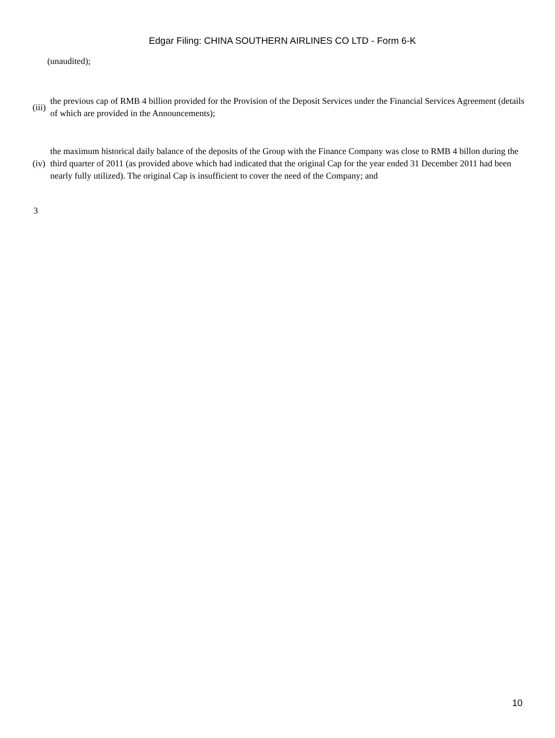Edgar Filing: CHINA SOUTHERN AIRLINES CO LTD - Form 6-K
(unaudited);
| (iii) | the previous cap of RMB 4 billion provided for the Provision of the Deposit Services under the Financial Services Agreement (details of which are provided in the Announcements); |
| (iv) | the maximum historical daily balance of the deposits of the Group with the Finance Company was close to RMB 4 billon during the third quarter of 2011 (as provided above which had indicated that the original Cap for the year ended 31 December 2011 had been nearly fully utilized). The original Cap is insufficient to cover the need of the Company; and |
3
10